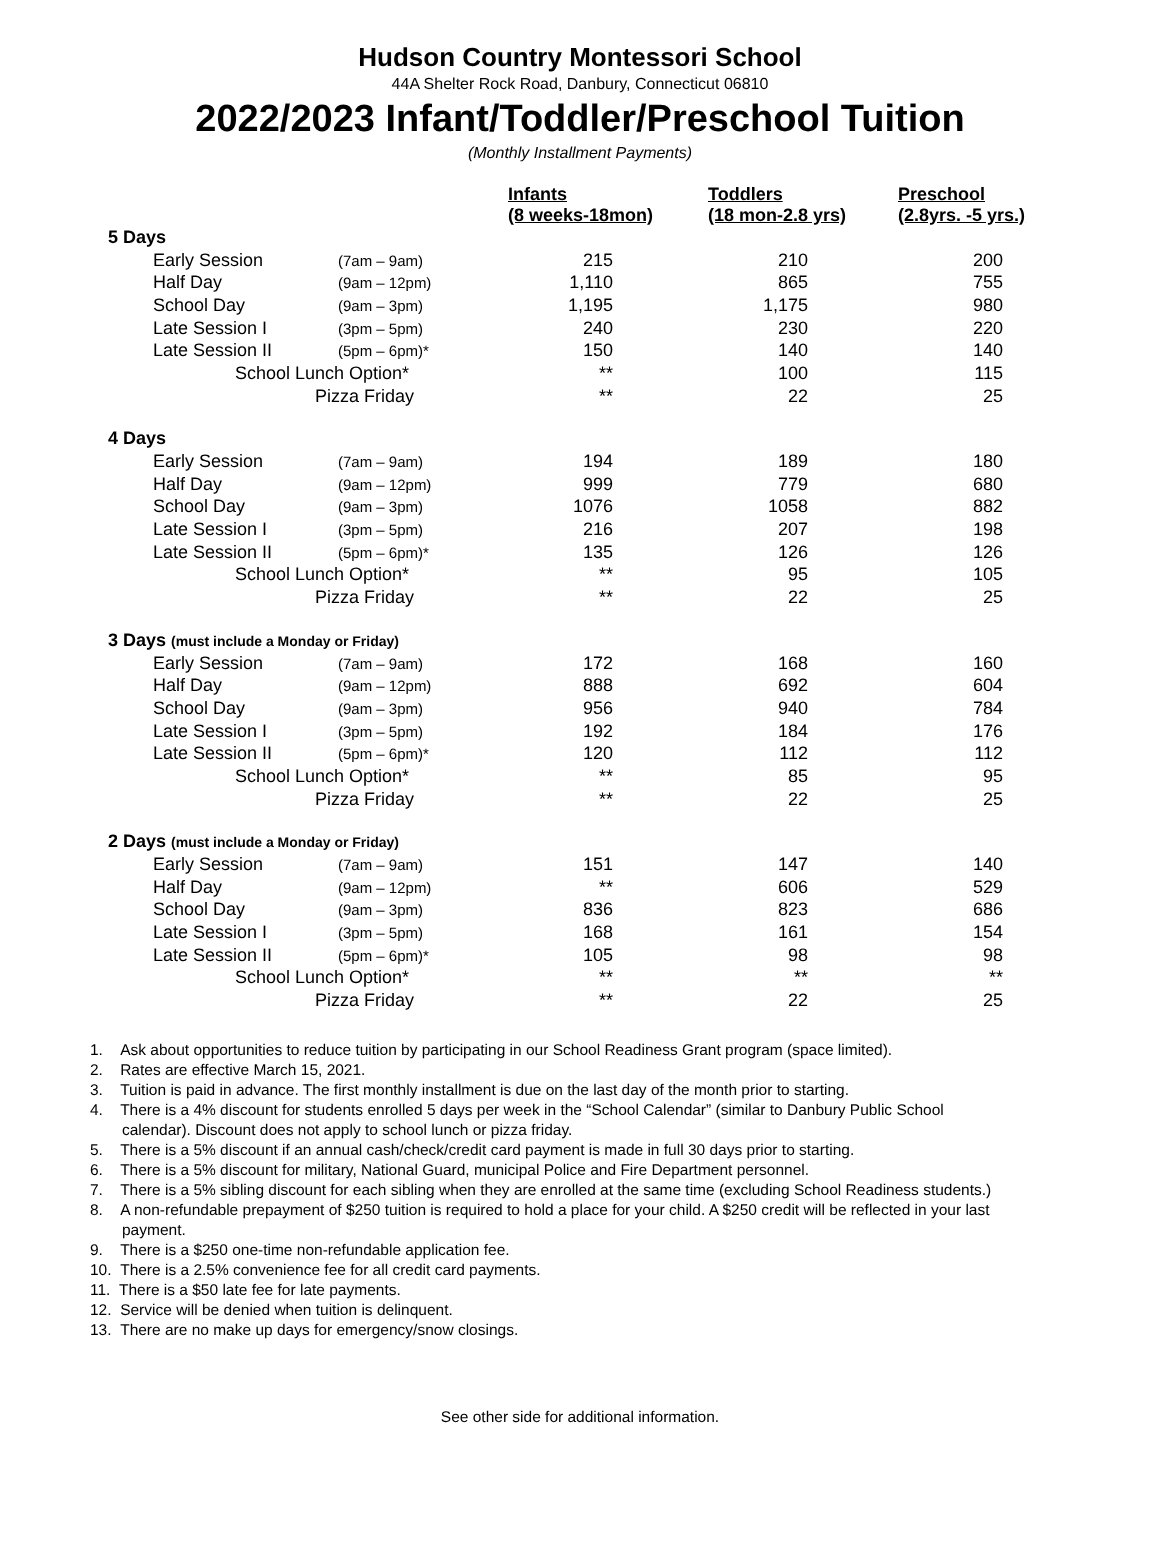Hudson Country Montessori School
44A Shelter Rock Road, Danbury, Connecticut 06810
2022/2023 Infant/Toddler/Preschool Tuition
(Monthly Installment Payments)
| | | Infants (8 weeks-18mon) | Toddlers (18 mon-2.8 yrs) | Preschool (2.8yrs. -5 yrs.) |
| --- | --- | --- | --- | --- |
| 5 Days | | | | |
| Early Session | (7am – 9am) | 215 | 210 | 200 |
| Half Day | (9am – 12pm) | 1,110 | 865 | 755 |
| School Day | (9am – 3pm) | 1,195 | 1,175 | 980 |
| Late Session I | (3pm – 5pm) | 240 | 230 | 220 |
| Late Session II | (5pm – 6pm)* | 150 | 140 | 140 |
| School Lunch Option* | | ** | 100 | 115 |
| Pizza Friday | | ** | 22 | 25 |
| 4 Days | | | | |
| Early Session | (7am – 9am) | 194 | 189 | 180 |
| Half Day | (9am – 12pm) | 999 | 779 | 680 |
| School Day | (9am – 3pm) | 1076 | 1058 | 882 |
| Late Session I | (3pm – 5pm) | 216 | 207 | 198 |
| Late Session II | (5pm – 6pm)* | 135 | 126 | 126 |
| School Lunch Option* | | ** | 95 | 105 |
| Pizza Friday | | ** | 22 | 25 |
| 3 Days (must include a Monday or Friday) | | | | |
| Early Session | (7am – 9am) | 172 | 168 | 160 |
| Half Day | (9am – 12pm) | 888 | 692 | 604 |
| School Day | (9am – 3pm) | 956 | 940 | 784 |
| Late Session I | (3pm – 5pm) | 192 | 184 | 176 |
| Late Session II | (5pm – 6pm)* | 120 | 112 | 112 |
| School Lunch Option* | | ** | 85 | 95 |
| Pizza Friday | | ** | 22 | 25 |
| 2 Days (must include a Monday or Friday) | | | | |
| Early Session | (7am – 9am) | 151 | 147 | 140 |
| Half Day | (9am – 12pm) | ** | 606 | 529 |
| School Day | (9am – 3pm) | 836 | 823 | 686 |
| Late Session I | (3pm – 5pm) | 168 | 161 | 154 |
| Late Session II | (5pm – 6pm)* | 105 | 98 | 98 |
| School Lunch Option* | | ** | ** | ** |
| Pizza Friday | | ** | 22 | 25 |
1. Ask about opportunities to reduce tuition by participating in our School Readiness Grant program (space limited).
2. Rates are effective March 15, 2021.
3. Tuition is paid in advance. The first monthly installment is due on the last day of the month prior to starting.
4. There is a 4% discount for students enrolled 5 days per week in the “School Calendar” (similar to Danbury Public School calendar). Discount does not apply to school lunch or pizza friday.
5. There is a 5% discount if an annual cash/check/credit card payment is made in full 30 days prior to starting.
6. There is a 5% discount for military, National Guard, municipal Police and Fire Department personnel.
7. There is a 5% sibling discount for each sibling when they are enrolled at the same time (excluding School Readiness students.)
8. A non-refundable prepayment of $250 tuition is required to hold a place for your child. A $250 credit will be reflected in your last payment.
9. There is a $250 one-time non-refundable application fee.
10. There is a 2.5% convenience fee for all credit card payments.
11. There is a $50 late fee for late payments.
12. Service will be denied when tuition is delinquent.
13. There are no make up days for emergency/snow closings.
See other side for additional information.